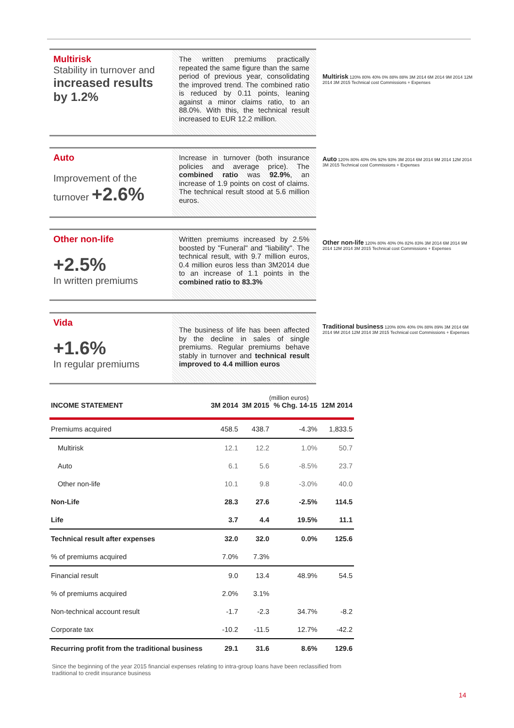Multirisk
Stability in turnover and
increased results by 1.2%
The written premiums practically repeated the same figure than the same period of previous year, consolidating the improved trend. The combined ratio is reduced by 0.11 points, leaning against a minor claims ratio, to an 88.0%. With this, the technical result increased to EUR 12.2 million.
Multirisk 120% 80% 40% 0% 88% 88% 3M 2014 6M 2014 9M 2014 12M 2014 3M 2015 Technical cost Commissions + Expenses
Auto
Improvement of the turnover +2.6%
Increase in turnover (both insurance policies and average price). The combined ratio was 92.9%, an increase of 1.9 points on cost of claims. The technical result stood at 5.6 million euros.
Auto 120% 80% 40% 0% 92% 93% 3M 2014 6M 2014 9M 2014 12M 2014 3M 2015 Technical cost Commissions + Expenses
Other non-life
+2.5%
In written premiums
Written premiums increased by 2.5% boosted by "Funeral" and "liability". The technical result, with 9.7 million euros, 0.4 million euros less than 3M2014 due to an increase of 1.1 points in the combined ratio to 83.3%
Other non-life 120% 80% 40% 0% 82% 83% 3M 2014 6M 2014 9M 2014 12M 2014 3M 2015 Technical cost Commissions + Expenses
Vida
+1.6%
In regular premiums
The business of life has been affected by the decline in sales of single premiums. Regular premiums behave stably in turnover and technical result improved to 4.4 million euros
Traditional business 120% 80% 40% 0% 88% 89% 3M 2014 6M 2014 9M 2014 12M 2014 3M 2015 Technical cost Commissions + Expenses
(million euros)
| INCOME STATEMENT | 3M 2014 | 3M 2015 | % Chg. 14-15 | 12M 2014 |
| --- | --- | --- | --- | --- |
| Premiums acquired | 458.5 | 438.7 | -4.3% | 1,833.5 |
| Multirisk | 12.1 | 12.2 | 1.0% | 50.7 |
| Auto | 6.1 | 5.6 | -8.5% | 23.7 |
| Other non-life | 10.1 | 9.8 | -3.0% | 40.0 |
| Non-Life | 28.3 | 27.6 | -2.5% | 114.5 |
| Life | 3.7 | 4.4 | 19.5% | 11.1 |
| Technical result after expenses | 32.0 | 32.0 | 0.0% | 125.6 |
| % of premiums acquired | 7.0% | 7.3% | | |
| Financial result | 9.0 | 13.4 | 48.9% | 54.5 |
| % of premiums acquired | 2.0% | 3.1% | | |
| Non-technical account result | -1.7 | -2.3 | 34.7% | -8.2 |
| Corporate tax | -10.2 | -11.5 | 12.7% | -42.2 |
| Recurring profit from the traditional business | 29.1 | 31.6 | 8.6% | 129.6 |
Since the beginning of the year 2015 financial expenses relating to intra-group loans have been reclassified from traditional to credit insurance business
14